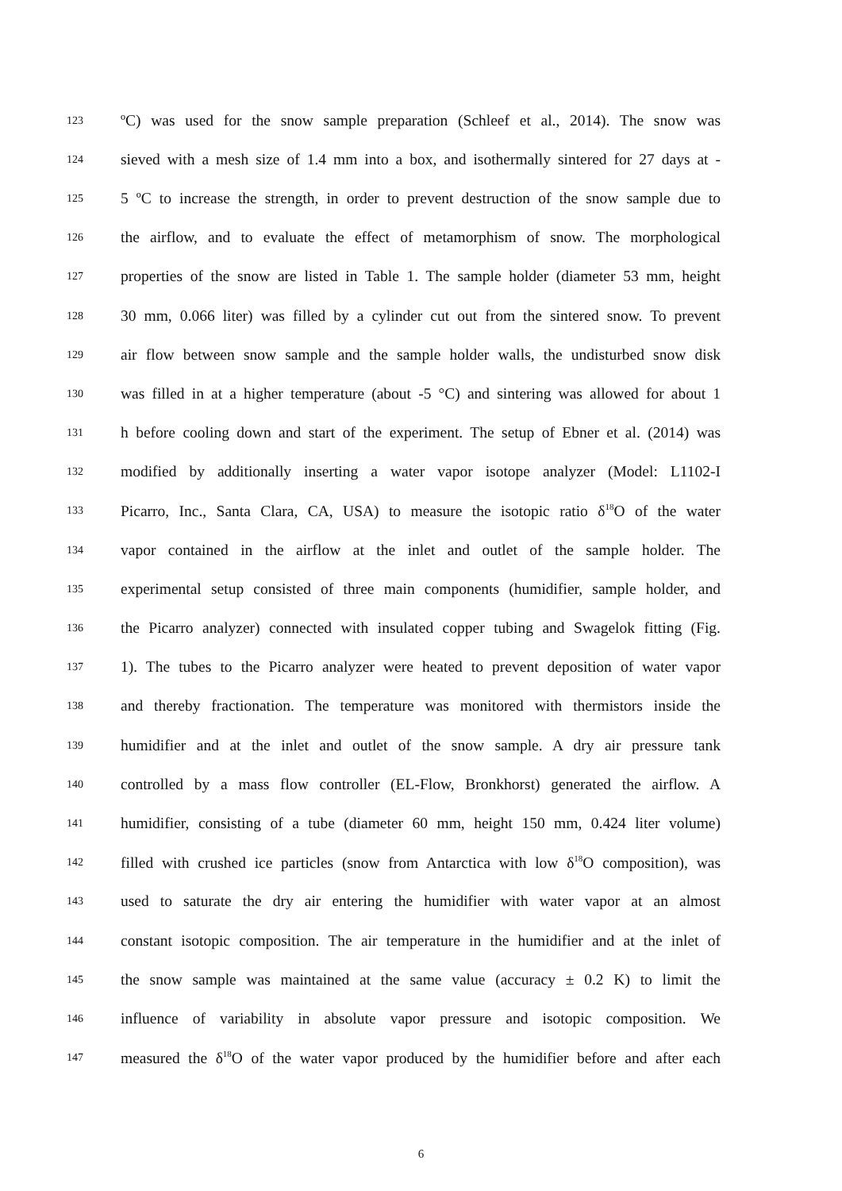123 ºC) was used for the snow sample preparation (Schleef et al., 2014). The snow was
124 sieved with a mesh size of 1.4 mm into a box, and isothermally sintered for 27 days at -
125 5 ºC to increase the strength, in order to prevent destruction of the snow sample due to
126 the airflow, and to evaluate the effect of metamorphism of snow. The morphological
127 properties of the snow are listed in Table 1. The sample holder (diameter 53 mm, height
128 30 mm, 0.066 liter) was filled by a cylinder cut out from the sintered snow. To prevent
129 air flow between snow sample and the sample holder walls, the undisturbed snow disk
130 was filled in at a higher temperature (about -5 °C) and sintering was allowed for about 1
131 h before cooling down and start of the experiment. The setup of Ebner et al. (2014) was
132 modified by additionally inserting a water vapor isotope analyzer (Model: L1102-I
133 Picarro, Inc., Santa Clara, CA, USA) to measure the isotopic ratio δ<sup>18</sup>O of the water
134 vapor contained in the airflow at the inlet and outlet of the sample holder. The
135 experimental setup consisted of three main components (humidifier, sample holder, and
136 the Picarro analyzer) connected with insulated copper tubing and Swagelok fitting (Fig.
137 1). The tubes to the Picarro analyzer were heated to prevent deposition of water vapor
138 and thereby fractionation. The temperature was monitored with thermistors inside the
139 humidifier and at the inlet and outlet of the snow sample. A dry air pressure tank
140 controlled by a mass flow controller (EL-Flow, Bronkhorst) generated the airflow. A
141 humidifier, consisting of a tube (diameter 60 mm, height 150 mm, 0.424 liter volume)
142 filled with crushed ice particles (snow from Antarctica with low δ<sup>18</sup>O composition), was
143 used to saturate the dry air entering the humidifier with water vapor at an almost
144 constant isotopic composition. The air temperature in the humidifier and at the inlet of
145 the snow sample was maintained at the same value (accuracy ± 0.2 K) to limit the
146 influence of variability in absolute vapor pressure and isotopic composition. We
147 measured the δ<sup>18</sup>O of the water vapor produced by the humidifier before and after each
6